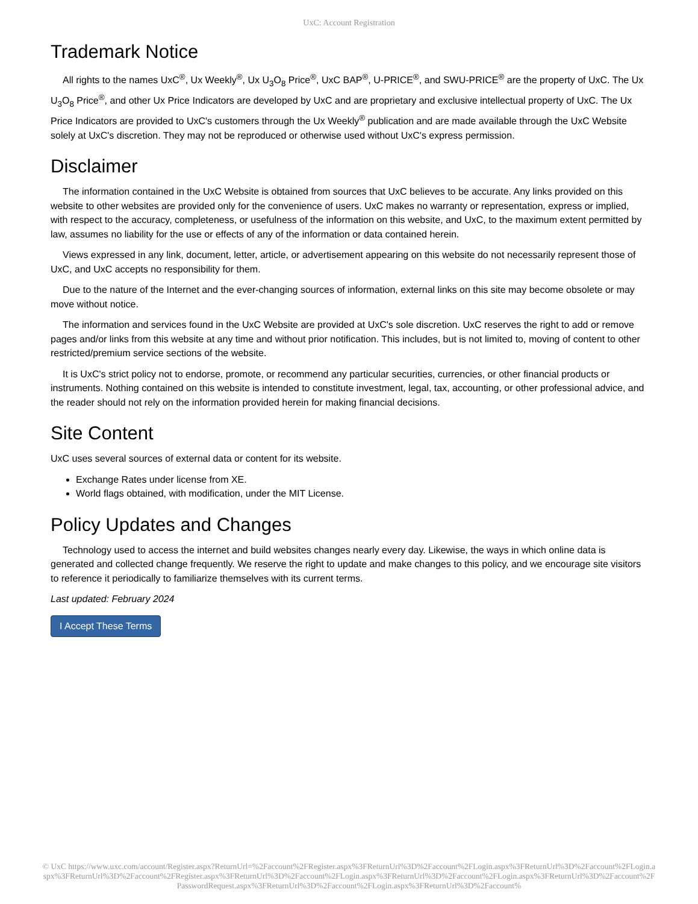UxC: Account Registration
Trademark Notice
All rights to the names UxC<sup>®</sup>, Ux Weekly<sup>®</sup>, Ux U<sub>3</sub>O<sub>8</sub> Price<sup>®</sup>, UxC BAP<sup>®</sup>, U-PRICE<sup>®</sup>, and SWU-PRICE<sup>®</sup> are the property of UxC. The Ux U<sub>3</sub>O<sub>8</sub> Price<sup>®</sup>, and other Ux Price Indicators are developed by UxC and are proprietary and exclusive intellectual property of UxC. The Ux Price Indicators are provided to UxC's customers through the Ux Weekly<sup>®</sup> publication and are made available through the UxC Website solely at UxC's discretion. They may not be reproduced or otherwise used without UxC's express permission.
Disclaimer
The information contained in the UxC Website is obtained from sources that UxC believes to be accurate. Any links provided on this website to other websites are provided only for the convenience of users. UxC makes no warranty or representation, express or implied, with respect to the accuracy, completeness, or usefulness of the information on this website, and UxC, to the maximum extent permitted by law, assumes no liability for the use or effects of any of the information or data contained herein.
Views expressed in any link, document, letter, article, or advertisement appearing on this website do not necessarily represent those of UxC, and UxC accepts no responsibility for them.
Due to the nature of the Internet and the ever-changing sources of information, external links on this site may become obsolete or may move without notice.
The information and services found in the UxC Website are provided at UxC's sole discretion. UxC reserves the right to add or remove pages and/or links from this website at any time and without prior notification. This includes, but is not limited to, moving of content to other restricted/premium service sections of the website.
It is UxC's strict policy not to endorse, promote, or recommend any particular securities, currencies, or other financial products or instruments. Nothing contained on this website is intended to constitute investment, legal, tax, accounting, or other professional advice, and the reader should not rely on the information provided herein for making financial decisions.
Site Content
UxC uses several sources of external data or content for its website.
Exchange Rates under license from XE.
World flags obtained, with modification, under the MIT License.
Policy Updates and Changes
Technology used to access the internet and build websites changes nearly every day. Likewise, the ways in which online data is generated and collected change frequently. We reserve the right to update and make changes to this policy, and we encourage site visitors to reference it periodically to familiarize themselves with its current terms.
Last updated: February 2024
I Accept These Terms
© UxC https://www.uxc.com/account/Register.aspx?ReturnUrl=%2Faccount%2FRegister.aspx%3FReturnUrl%3D%2Faccount%2FLogin.aspx%3FReturnUrl%3D%2Faccount%2FLogin.aspx%3FReturnUrl%3D%2Faccount%2FRegister.aspx%3FReturnUrl%3D%2Faccount%2FLogin.aspx%3FReturnUrl%3D%2Faccount%2FLogin.aspx%3FReturnUrl%3D%2Faccount%2FPasswordRequest.aspx%3FReturnUrl%3D%2Faccount%2FLogin.aspx%3FReturnUrl%3D%2Faccount%